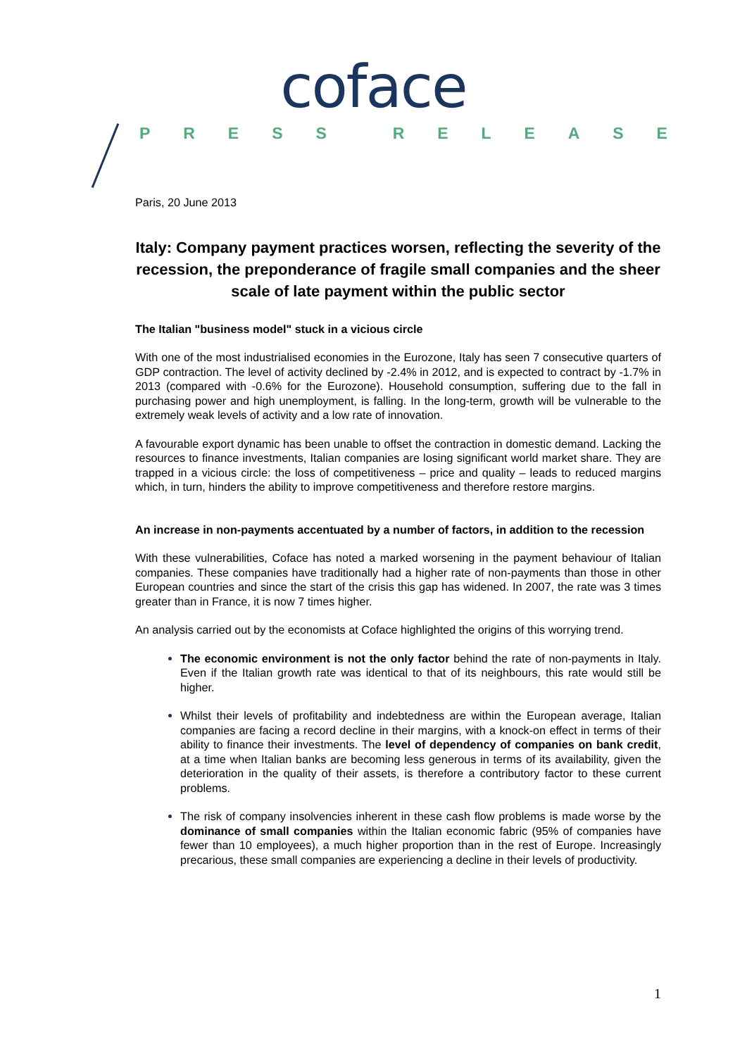coface
PRESS RELEASE
Paris, 20 June 2013
Italy: Company payment practices worsen, reflecting the severity of the recession, the preponderance of fragile small companies and the sheer scale of late payment within the public sector
The Italian "business model" stuck in a vicious circle
With one of the most industrialised economies in the Eurozone, Italy has seen 7 consecutive quarters of GDP contraction. The level of activity declined by -2.4% in 2012, and is expected to contract by -1.7% in 2013 (compared with -0.6% for the Eurozone). Household consumption, suffering due to the fall in purchasing power and high unemployment, is falling. In the long-term, growth will be vulnerable to the extremely weak levels of activity and a low rate of innovation.
A favourable export dynamic has been unable to offset the contraction in domestic demand. Lacking the resources to finance investments, Italian companies are losing significant world market share. They are trapped in a vicious circle: the loss of competitiveness – price and quality – leads to reduced margins which, in turn, hinders the ability to improve competitiveness and therefore restore margins.
An increase in non-payments accentuated by a number of factors, in addition to the recession
With these vulnerabilities, Coface has noted a marked worsening in the payment behaviour of Italian companies. These companies have traditionally had a higher rate of non-payments than those in other European countries and since the start of the crisis this gap has widened. In 2007, the rate was 3 times greater than in France, it is now 7 times higher.
An analysis carried out by the economists at Coface highlighted the origins of this worrying trend.
The economic environment is not the only factor behind the rate of non-payments in Italy. Even if the Italian growth rate was identical to that of its neighbours, this rate would still be higher.
Whilst their levels of profitability and indebtedness are within the European average, Italian companies are facing a record decline in their margins, with a knock-on effect in terms of their ability to finance their investments. The level of dependency of companies on bank credit, at a time when Italian banks are becoming less generous in terms of its availability, given the deterioration in the quality of their assets, is therefore a contributory factor to these current problems.
The risk of company insolvencies inherent in these cash flow problems is made worse by the dominance of small companies within the Italian economic fabric (95% of companies have fewer than 10 employees), a much higher proportion than in the rest of Europe. Increasingly precarious, these small companies are experiencing a decline in their levels of productivity.
1